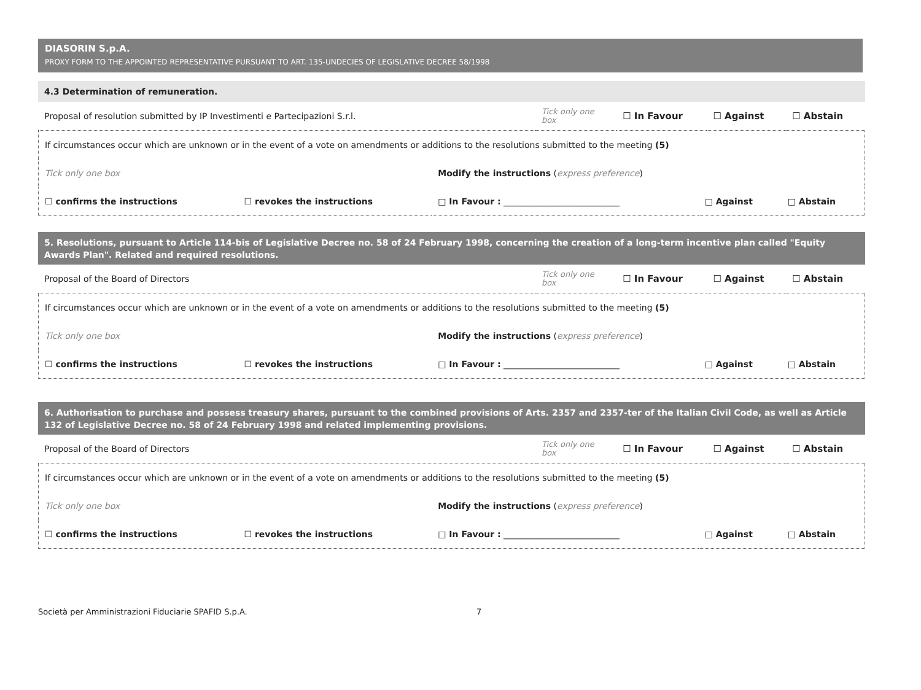DIASORIN S.p.A.
PROXY FORM TO THE APPOINTED REPRESENTATIVE PURSUANT TO ART. 135-UNDECIES OF LEGISLATIVE DECREE 58/1998
4.3 Determination of remuneration.
| Proposal of resolution submitted by IP Investimenti e Partecipazioni S.r.l. | Tick only one box | ☐ In Favour | ☐ Against | ☐ Abstain |
| If circumstances occur which are unknown or in the event of a vote on amendments or additions to the resolutions submitted to the meeting (5) | | | | |
| Tick only one box | | Modify the instructions ( express preference ) | | |
| ☐ confirms the instructions | ☐ revokes the instructions | □ In Favour : ___________________________ | □ Against | □ Abstain |
5. Resolutions, pursuant to Article 114-bis of Legislative Decree no. 58 of 24 February 1998, concerning the creation of a long-term incentive plan called "Equity Awards Plan". Related and required resolutions.
| Proposal of the Board of Directors | Tick only one box | ☐ In Favour | ☐ Against | ☐ Abstain |
| If circumstances occur which are unknown or in the event of a vote on amendments or additions to the resolutions submitted to the meeting (5) | | | | |
| Tick only one box | | Modify the instructions ( express preference ) | | |
| ☐ confirms the instructions | ☐ revokes the instructions | □ In Favour : ___________________________ | □ Against | □ Abstain |
6. Authorisation to purchase and possess treasury shares, pursuant to the combined provisions of Arts. 2357 and 2357-ter of the Italian Civil Code, as well as Article 132 of Legislative Decree no. 58 of 24 February 1998 and related implementing provisions.
| Proposal of the Board of Directors | Tick only one box | ☐ In Favour | ☐ Against | ☐ Abstain |
| If circumstances occur which are unknown or in the event of a vote on amendments or additions to the resolutions submitted to the meeting (5) | | | | |
| Tick only one box | | Modify the instructions ( express preference ) | | |
| ☐ confirms the instructions | ☐ revokes the instructions | □ In Favour : ___________________________ | □ Against | □ Abstain |
Società per Amministrazioni Fiduciarie SPAFID S.p.A. 7